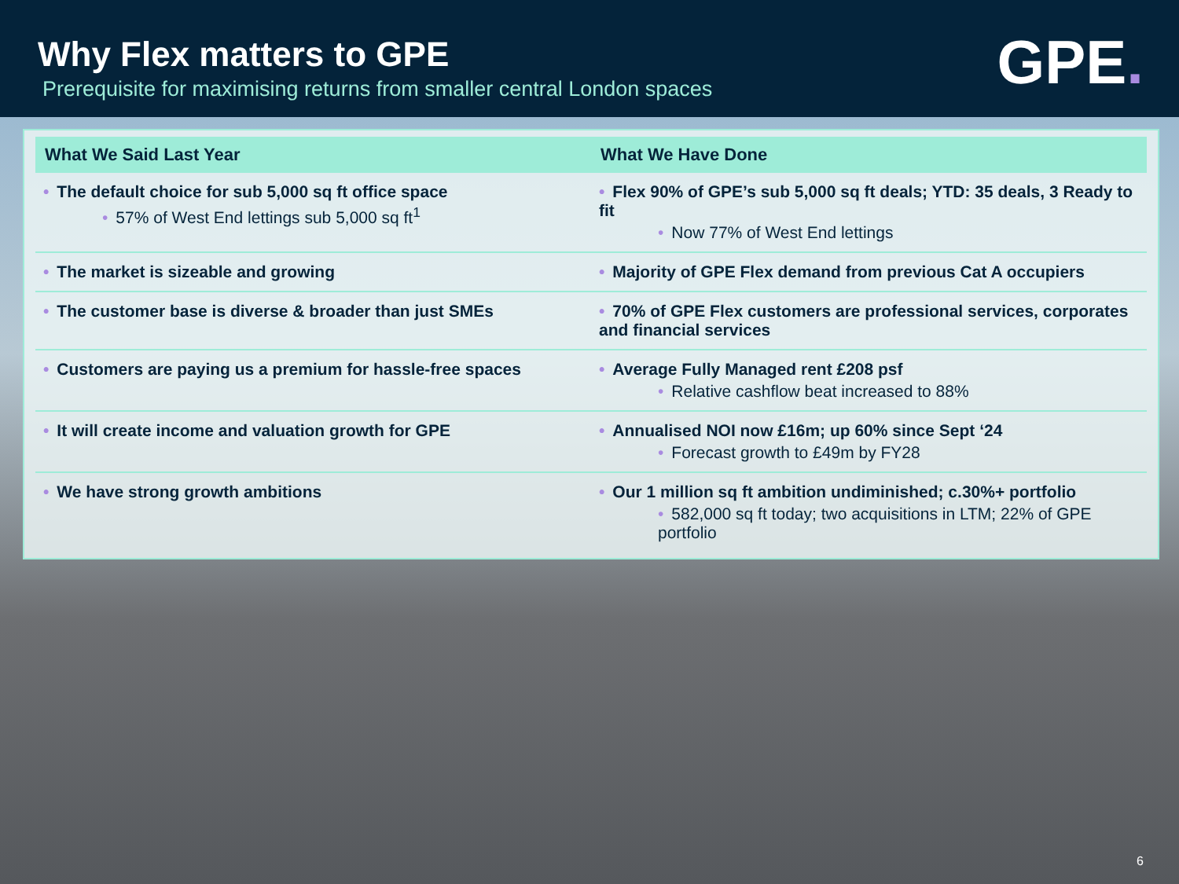Why Flex matters to GPE
Prerequisite for maximising returns from smaller central London spaces
GPE.
| What We Said Last Year | What We Have Done |
| --- | --- |
| • The default choice for sub 5,000 sq ft office space • 57% of West End lettings sub 5,000 sq ft<sup>1</sup> | • Flex 90% of GPE’s sub 5,000 sq ft deals; YTD: 35 deals, 3 Ready to fit • Now 77% of West End lettings |
| • The market is sizeable and growing | • Majority of GPE Flex demand from previous Cat A occupiers |
| • The customer base is diverse & broader than just SMEs | • 70% of GPE Flex customers are professional services, corporates and financial services |
| • Customers are paying us a premium for hassle-free spaces | • Average Fully Managed rent £208 psf • Relative cashflow beat increased to 88% |
| • It will create income and valuation growth for GPE | • Annualised NOI now £16m; up 60% since Sept ‘24 • Forecast growth to £49m by FY28 |
| • We have strong growth ambitions | • Our 1 million sq ft ambition undiminished; c.30%+ portfolio • 582,000 sq ft today; two acquisitions in LTM; 22% of GPE portfolio |
6